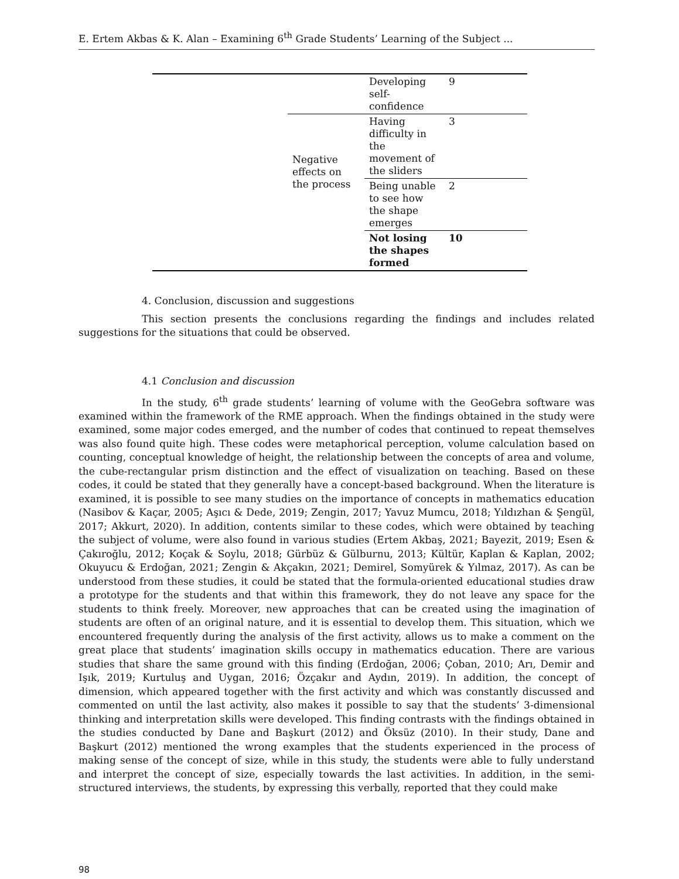E. Ertem Akbas & K. Alan – Examining 6<sup>th</sup> Grade Students’ Learning of the Subject ...
| | | Developing self-confidence | 9 |
| | Negative effects on the process | Having difficulty in the movement of the sliders | 3 |
| | | Being unable to see how the shape emerges | 2 |
| | | Not losing the shapes formed | 10 |
4. Conclusion, discussion and suggestions
This section presents the conclusions regarding the findings and includes related suggestions for the situations that could be observed.
4.1 Conclusion and discussion
In the study, 6<sup>th</sup> grade students’ learning of volume with the GeoGebra software was examined within the framework of the RME approach. When the findings obtained in the study were examined, some major codes emerged, and the number of codes that continued to repeat themselves was also found quite high. These codes were metaphorical perception, volume calculation based on counting, conceptual knowledge of height, the relationship between the concepts of area and volume, the cube-rectangular prism distinction and the effect of visualization on teaching. Based on these codes, it could be stated that they generally have a concept-based background. When the literature is examined, it is possible to see many studies on the importance of concepts in mathematics education (Nasibov & Kaçar, 2005; Aşıcı & Dede, 2019; Zengin, 2017; Yavuz Mumcu, 2018; Yıldızhan & Şengül, 2017; Akkurt, 2020). In addition, contents similar to these codes, which were obtained by teaching the subject of volume, were also found in various studies (Ertem Akbaş, 2021; Bayezit, 2019; Esen & Çakıroğlu, 2012; Koçak & Soylu, 2018; Gürbüz & Gülburnu, 2013; Kültür, Kaplan & Kaplan, 2002; Okuyucu & Erdoğan, 2021; Zengin & Akçakın, 2021; Demirel, Somyürek & Yılmaz, 2017). As can be understood from these studies, it could be stated that the formula-oriented educational studies draw a prototype for the students and that within this framework, they do not leave any space for the students to think freely. Moreover, new approaches that can be created using the imagination of students are often of an original nature, and it is essential to develop them. This situation, which we encountered frequently during the analysis of the first activity, allows us to make a comment on the great place that students’ imagination skills occupy in mathematics education. There are various studies that share the same ground with this finding (Erdoğan, 2006; Çoban, 2010; Arı, Demir and Işık, 2019; Kurtuluş and Uygan, 2016; Özçakır and Aydın, 2019). In addition, the concept of dimension, which appeared together with the first activity and which was constantly discussed and commented on until the last activity, also makes it possible to say that the students’ 3-dimensional thinking and interpretation skills were developed. This finding contrasts with the findings obtained in the studies conducted by Dane and Başkurt (2012) and Öksüz (2010). In their study, Dane and Başkurt (2012) mentioned the wrong examples that the students experienced in the process of making sense of the concept of size, while in this study, the students were able to fully understand and interpret the concept of size, especially towards the last activities. In addition, in the semi-structured interviews, the students, by expressing this verbally, reported that they could make
98